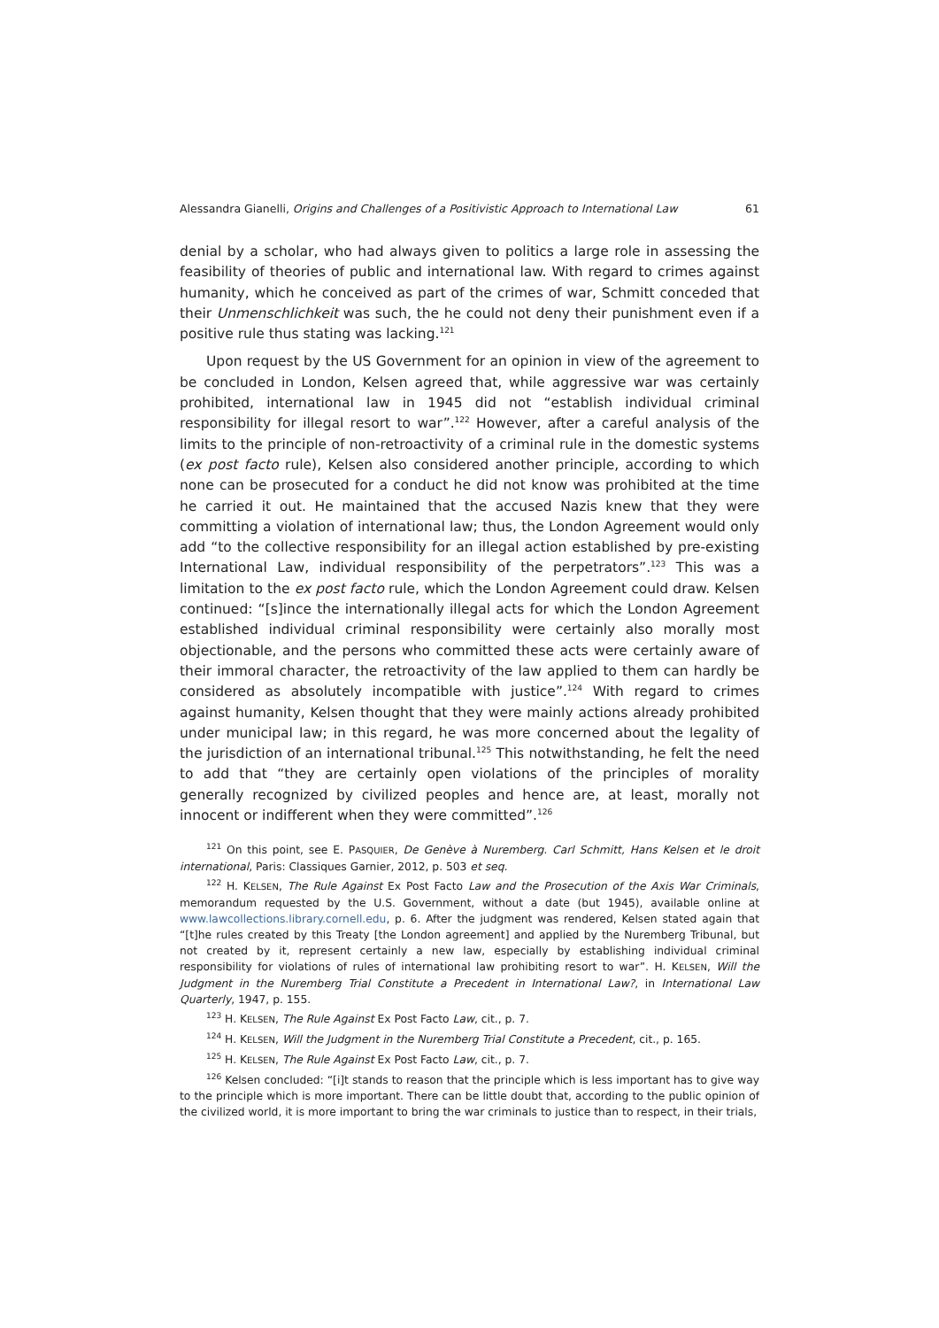Alessandra Gianelli, Origins and Challenges of a Positivistic Approach to International Law 61
denial by a scholar, who had always given to politics a large role in assessing the feasibility of theories of public and international law. With regard to crimes against humanity, which he conceived as part of the crimes of war, Schmitt conceded that their Unmenschlichkeit was such, the he could not deny their punishment even if a positive rule thus stating was lacking.<sup>121</sup>
Upon request by the US Government for an opinion in view of the agreement to be concluded in London, Kelsen agreed that, while aggressive war was certainly prohibited, international law in 1945 did not “establish individual criminal responsibility for illegal resort to war”.<sup>122</sup> However, after a careful analysis of the limits to the principle of non-retroactivity of a criminal rule in the domestic systems (ex post facto rule), Kelsen also considered another principle, according to which none can be prosecuted for a conduct he did not know was prohibited at the time he carried it out. He maintained that the accused Nazis knew that they were committing a violation of international law; thus, the London Agreement would only add “to the collective responsibility for an illegal action established by pre-existing International Law, individual responsibility of the perpetrators”.<sup>123</sup> This was a limitation to the ex post facto rule, which the London Agreement could draw. Kelsen continued: “[s]ince the internationally illegal acts for which the London Agreement established individual criminal responsibility were certainly also morally most objectionable, and the persons who committed these acts were certainly aware of their immoral character, the retroactivity of the law applied to them can hardly be considered as absolutely incompatible with justice”.<sup>124</sup> With regard to crimes against humanity, Kelsen thought that they were mainly actions already prohibited under municipal law; in this regard, he was more concerned about the legality of the jurisdiction of an international tribunal.<sup>125</sup> This notwithstanding, he felt the need to add that “they are certainly open violations of the principles of morality generally recognized by civilized peoples and hence are, at least, morally not innocent or indifferent when they were committed”.<sup>126</sup>
<sup>121</sup> On this point, see E. PASQUIER, De Genève à Nuremberg. Carl Schmitt, Hans Kelsen et le droit international, Paris: Classiques Garnier, 2012, p. 503 et seq.
<sup>122</sup> H. KELSEN, The Rule Against Ex Post Facto Law and the Prosecution of the Axis War Criminals, memorandum requested by the U.S. Government, without a date (but 1945), available online at www.lawcollections.library.cornell.edu, p. 6. After the judgment was rendered, Kelsen stated again that “[t]he rules created by this Treaty [the London agreement] and applied by the Nuremberg Tribunal, but not created by it, represent certainly a new law, especially by establishing individual criminal responsibility for violations of rules of international law prohibiting resort to war”. H. KELSEN, Will the Judgment in the Nuremberg Trial Constitute a Precedent in International Law?, in International Law Quarterly, 1947, p. 155.
<sup>123</sup> H. KELSEN, The Rule Against Ex Post Facto Law, cit., p. 7.
<sup>124</sup> H. KELSEN, Will the Judgment in the Nuremberg Trial Constitute a Precedent, cit., p. 165.
<sup>125</sup> H. KELSEN, The Rule Against Ex Post Facto Law, cit., p. 7.
<sup>126</sup> Kelsen concluded: “[i]t stands to reason that the principle which is less important has to give way to the principle which is more important. There can be little doubt that, according to the public opinion of the civilized world, it is more important to bring the war criminals to justice than to respect, in their trials,